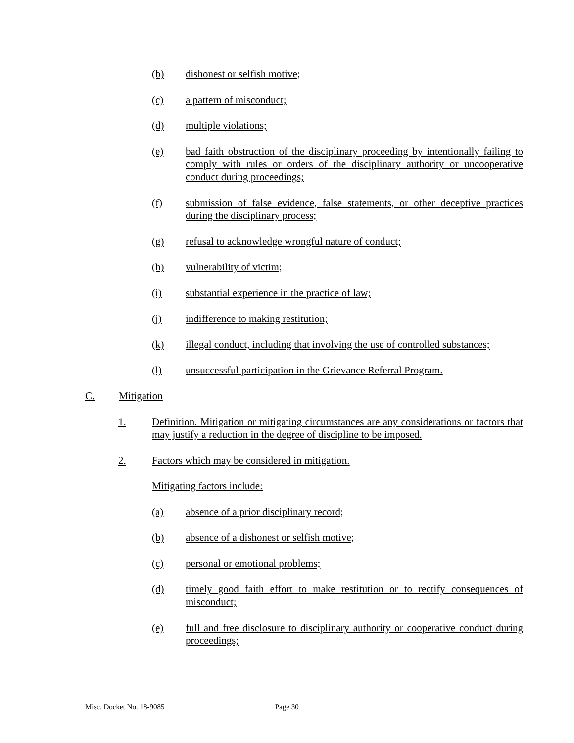(b) dishonest or selfish motive;
(c) a pattern of misconduct;
(d) multiple violations;
(e) bad faith obstruction of the disciplinary proceeding by intentionally failing to comply with rules or orders of the disciplinary authority or uncooperative conduct during proceedings;
(f) submission of false evidence, false statements, or other deceptive practices during the disciplinary process;
(g) refusal to acknowledge wrongful nature of conduct;
(h) vulnerability of victim;
(i) substantial experience in the practice of law;
(j) indifference to making restitution;
(k) illegal conduct, including that involving the use of controlled substances;
(l) unsuccessful participation in the Grievance Referral Program.
C. Mitigation
1. Definition. Mitigation or mitigating circumstances are any considerations or factors that may justify a reduction in the degree of discipline to be imposed.
2. Factors which may be considered in mitigation.
Mitigating factors include:
(a) absence of a prior disciplinary record;
(b) absence of a dishonest or selfish motive;
(c) personal or emotional problems;
(d) timely good faith effort to make restitution or to rectify consequences of misconduct;
(e) full and free disclosure to disciplinary authority or cooperative conduct during proceedings;
Misc. Docket No. 18-9085 Page 30